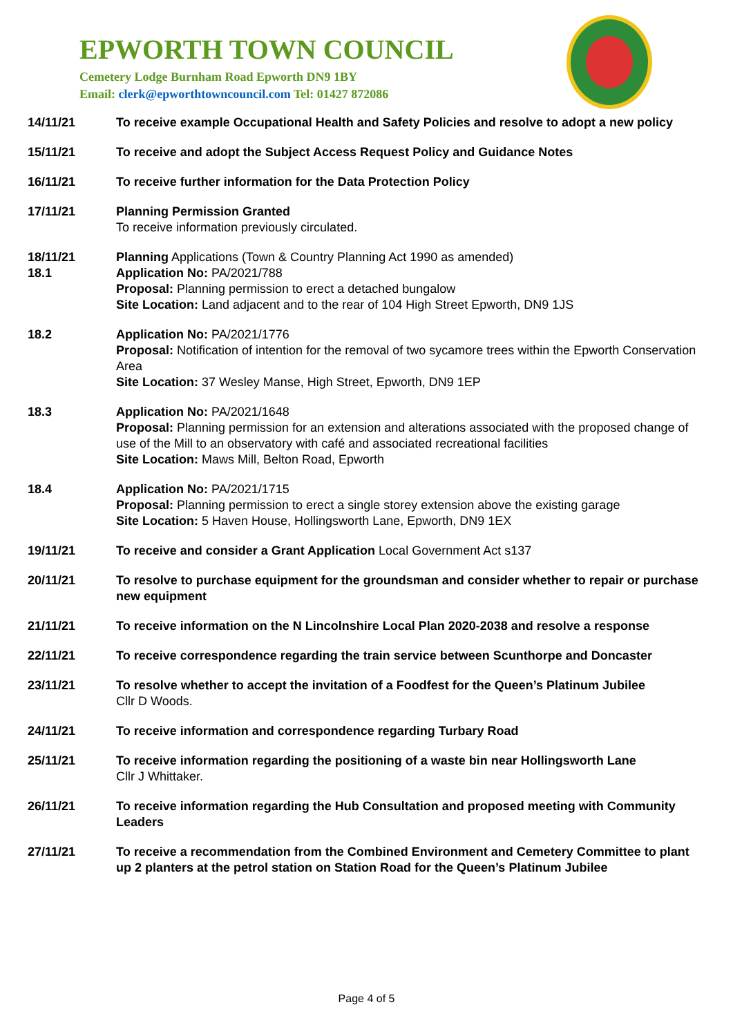EPWORTH TOWN COUNCIL
Cemetery Lodge Burnham Road Epworth DN9 1BY
Email: clerk@epworthtowncouncil.com Tel: 01427 872086
14/11/21 To receive example Occupational Health and Safety Policies and resolve to adopt a new policy
15/11/21 To receive and adopt the Subject Access Request Policy and Guidance Notes
16/11/21 To receive further information for the Data Protection Policy
17/11/21 Planning Permission Granted
To receive information previously circulated.
18/11/21
18.1
Planning Applications (Town & Country Planning Act 1990 as amended)
Application No: PA/2021/788
Proposal: Planning permission to erect a detached bungalow
Site Location: Land adjacent and to the rear of 104 High Street Epworth, DN9 1JS
18.2 Application No: PA/2021/1776
Proposal: Notification of intention for the removal of two sycamore trees within the Epworth Conservation Area
Site Location: 37 Wesley Manse, High Street, Epworth, DN9 1EP
18.3 Application No: PA/2021/1648
Proposal: Planning permission for an extension and alterations associated with the proposed change of use of the Mill to an observatory with café and associated recreational facilities
Site Location: Maws Mill, Belton Road, Epworth
18.4 Application No: PA/2021/1715
Proposal: Planning permission to erect a single storey extension above the existing garage
Site Location: 5 Haven House, Hollingsworth Lane, Epworth, DN9 1EX
19/11/21 To receive and consider a Grant Application Local Government Act s137
20/11/21 To resolve to purchase equipment for the groundsman and consider whether to repair or purchase new equipment
21/11/21 To receive information on the N Lincolnshire Local Plan 2020-2038 and resolve a response
22/11/21 To receive correspondence regarding the train service between Scunthorpe and Doncaster
23/11/21 To resolve whether to accept the invitation of a Foodfest for the Queen’s Platinum Jubilee
Cllr D Woods.
24/11/21 To receive information and correspondence regarding Turbary Road
25/11/21 To receive information regarding the positioning of a waste bin near Hollingsworth Lane
Cllr J Whittaker.
26/11/21 To receive information regarding the Hub Consultation and proposed meeting with Community Leaders
27/11/21 To receive a recommendation from the Combined Environment and Cemetery Committee to plant up 2 planters at the petrol station on Station Road for the Queen’s Platinum Jubilee
Page 4 of 5